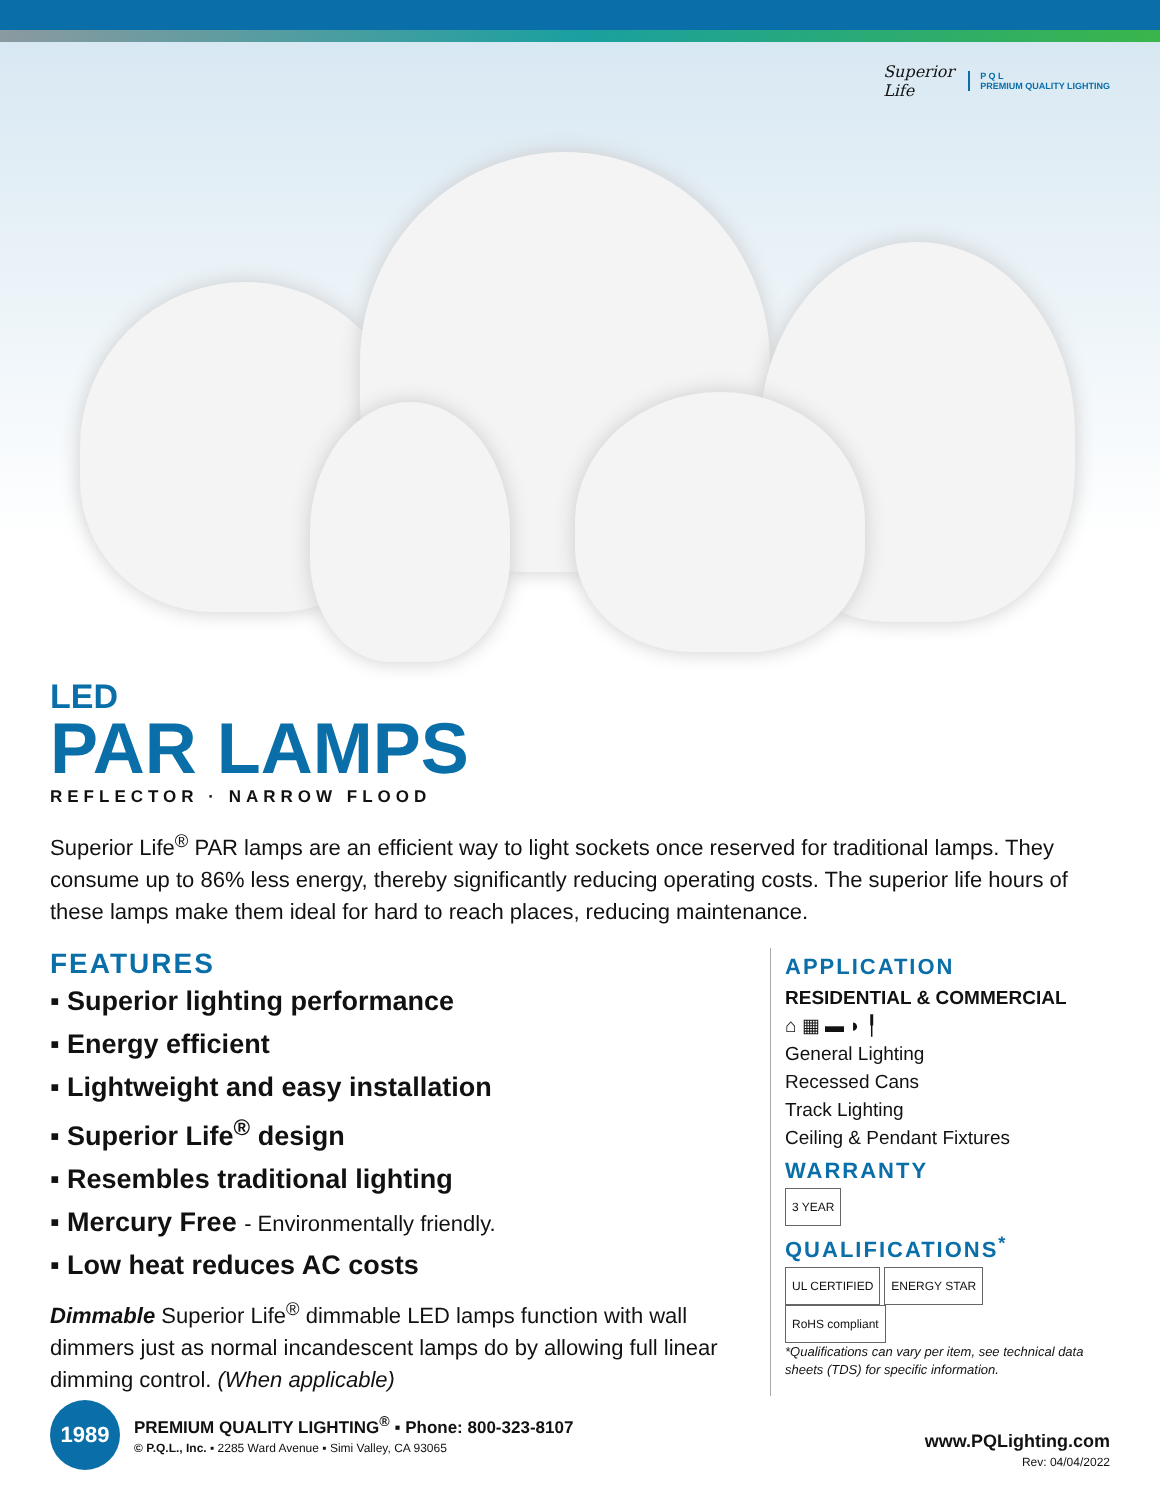Superior
Life
P Q L
PREMIUM QUALITY LIGHTING
LED
PAR LAMPS
REFLECTOR · NARROW FLOOD
Superior Life<sup>®</sup> PAR lamps are an efficient way to light sockets once reserved for traditional lamps. They consume up to 86% less energy, thereby significantly reducing operating costs. The superior life hours of these lamps make them ideal for hard to reach places, reducing maintenance.
FEATURES
▪ Superior lighting performance
▪ Energy efficient
▪ Lightweight and easy installation
▪ Superior Life<sup>®</sup> design
▪ Resembles traditional lighting
▪ Mercury Free - Environmentally friendly.
▪ Low heat reduces AC costs
Dimmable Superior Life<sup>®</sup> dimmable LED lamps function with wall dimmers just as normal incandescent lamps do by allowing full linear dimming control. (When applicable)
APPLICATION
RESIDENTIAL & COMMERCIAL
⌂ ▦ ▬ ◗ ╿
General Lighting
Recessed Cans
Track Lighting
Ceiling & Pendant Fixtures
WARRANTY
3 YEAR
QUALIFICATIONS<sup>*</sup>
UL CERTIFIED ENERGY STAR RoHS compliant
*Qualifications can vary per item, see technical data sheets (TDS) for specific information.
1989
PREMIUM QUALITY LIGHTING<sup>®</sup> ▪ Phone: 800-323-8107
© P.Q.L., Inc. ▪ 2285 Ward Avenue ▪ Simi Valley, CA 93065
www.PQLighting.com
Rev: 04/04/2022